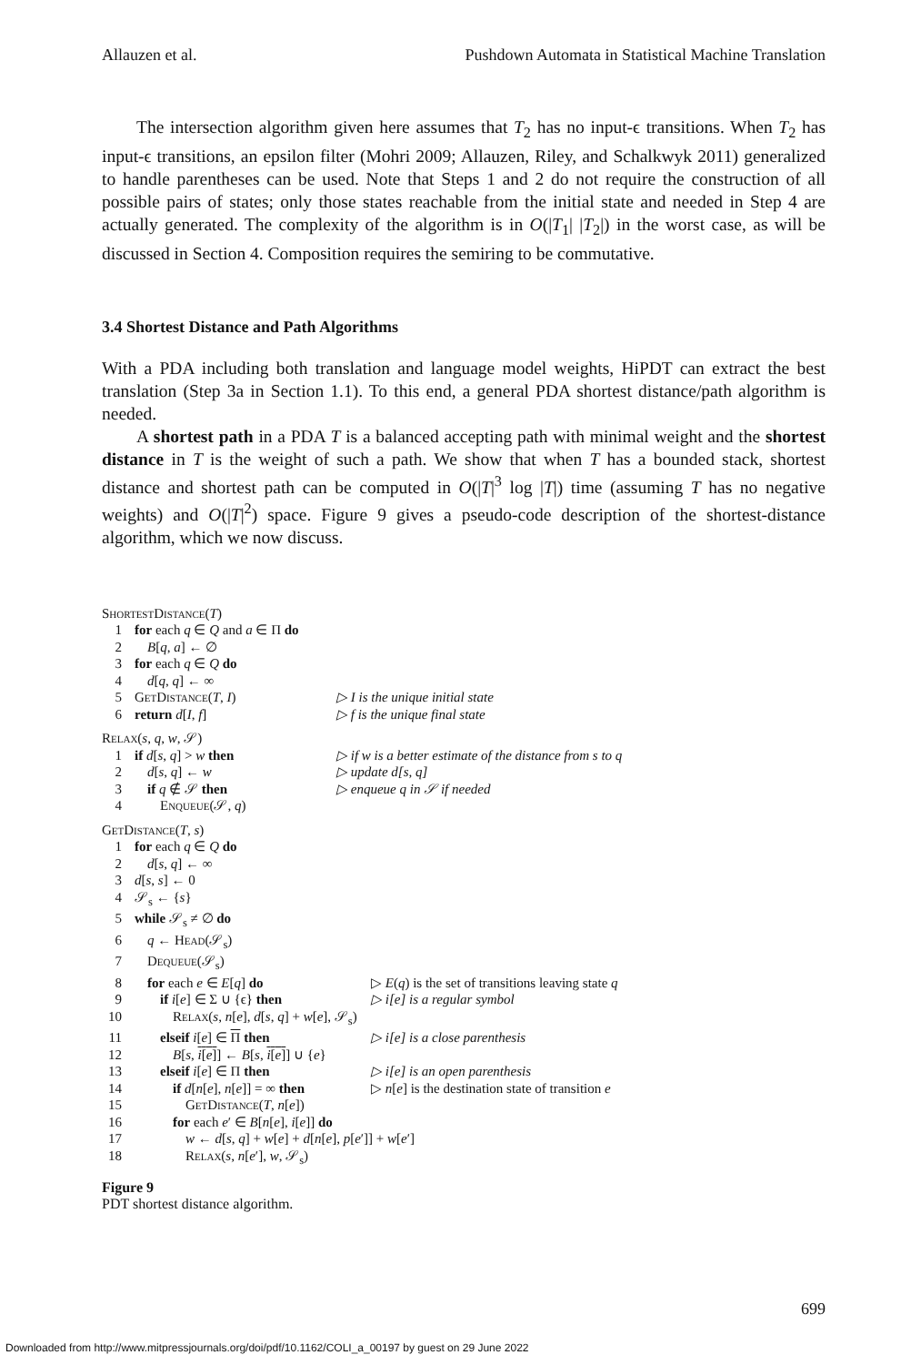Allauzen et al. Pushdown Automata in Statistical Machine Translation
The intersection algorithm given here assumes that T<sub>2</sub> has no input-ϵ transitions. When T<sub>2</sub> has input-ϵ transitions, an epsilon filter (Mohri 2009; Allauzen, Riley, and Schalkwyk 2011) generalized to handle parentheses can be used. Note that Steps 1 and 2 do not require the construction of all possible pairs of states; only those states reachable from the initial state and needed in Step 4 are actually generated. The complexity of the algorithm is in O(|T<sub>1</sub>| |T<sub>2</sub>|) in the worst case, as will be discussed in Section 4. Composition requires the semiring to be commutative.
3.4 Shortest Distance and Path Algorithms
With a PDA including both translation and language model weights, HiPDT can extract the best translation (Step 3a in Section 1.1). To this end, a general PDA shortest distance/path algorithm is needed.
A shortest path in a PDA T is a balanced accepting path with minimal weight and the shortest distance in T is the weight of such a path. We show that when T has a bounded stack, shortest distance and shortest path can be computed in O(|T|<sup>3</sup> log |T|) time (assuming T has no negative weights) and O(|T|<sup>2</sup>) space. Figure 9 gives a pseudo-code description of the shortest-distance algorithm, which we now discuss.
ShortestDistance(T)
1 for each q ∈ Q and a ∈ Π do
2 B[q, a] ← ∅
3 for each q ∈ Q do
4 d[q, q] ← ∞
5 GetDistance(T, I) ▷ I is the unique initial state
6 return d[I, f] ▷ f is the unique final state
Relax(s, q, w, 𝒮)
1 if d[s, q] > w then ▷ if w is a better estimate of the distance from s to q
2 d[s, q] ← w ▷ update d[s, q]
3 if q ∉ 𝒮 then ▷ enqueue q in 𝒮 if needed
4 Enqueue(𝒮, q)
GetDistance(T, s)
1 for each q ∈ Q do
2 d[s, q] ← ∞
3 d[s, s] ← 0
4 𝒮<sub>s</sub> ← {s}
5 while 𝒮<sub>s</sub> ≠ ∅ do
6 q ← Head(𝒮<sub>s</sub>)
7 Dequeue(𝒮<sub>s</sub>)
8 for each e ∈ E[q] do ▷ E(q) is the set of transitions leaving state q
9 if i[e] ∈ Σ ∪ {ϵ} then ▷ i[e] is a regular symbol
10 Relax(s, n[e], d[s, q] + w[e], 𝒮<sub>s</sub>)
11 elseif i[e] ∈ Π then ▷ i[e] is a close parenthesis
12 B[s, i[e]] ← B[s, i[e]] ∪ {e}
13 elseif i[e] ∈ Π then ▷ i[e] is an open parenthesis
14 if d[n[e], n[e]] = ∞ then ▷ n[e] is the destination state of transition e
15 GetDistance(T, n[e])
16 for each e′ ∈ B[n[e], i[e]] do
17 w ← d[s, q] + w[e] + d[n[e], p[e′]] + w[e′]
18 Relax(s, n[e′], w, 𝒮<sub>s</sub>)
Figure 9
PDT shortest distance algorithm.
699
Downloaded from http://www.mitpressjournals.org/doi/pdf/10.1162/COLI_a_00197 by guest on 29 June 2022